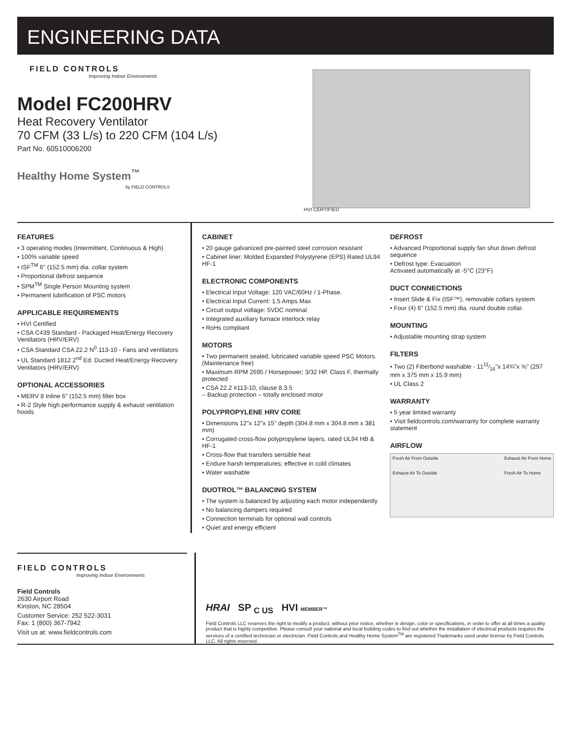ENGINEERING DATA
FIELD CONTROLS
Improving Indoor Environments
Model FC200HRV
Heat Recovery Ventilator
70 CFM (33 L/s) to 220 CFM (104 L/s)
Part No. 60510006200
Healthy Home System<sup>™</sup>
by FIELD CONTROLS
HVI CERTIFIED
FEATURES
• 3 operating modes (Intermittent, Continuous & High)
• 100% variable speed
• ISF<sup>TM</sup> 6" (152.5 mm) dia. collar system
• Proportional defrost sequence
• SPM<sup>TM</sup> Single Person Mounting system
• Permanent lubrification of PSC motors
APPLICABLE REQUIREMENTS
• HVI Certified
• CSA C439 Standard - Packaged Heat/Energy Recovery Ventilators (HRV/ERV)
• CSA Standard CSA 22.2 N<sup>0</sup>.113-10 - Fans and ventilators
• UL Standard 1812 2<sup>nd</sup> Ed. Ducted Heat/Energy Recovery Ventilators (HRV/ERV)
OPTIONAL ACCESSORIES
• MERV 8 Inline 6" (152.5 mm) filter box
• R-2 Style high performance supply & exhaust ventilation hoods
CABINET
• 20 gauge galvanized pre-painted steel corrosion resistant
• Cabinet liner: Molded Expanded Polystyrene (EPS) Rated UL94 HF-1
ELECTRONIC COMPONENTS
• Electrical Input Voltage: 120 VAC/60Hz / 1-Phase.
• Electrical Input Current: 1.5 Amps Max
• Circuit output voltage: 5VDC nominal
• Integrated auxiliary furnace interlock relay
• RoHs compliant
MOTORS
• Two permanent sealed, lubricated variable speed PSC Motors. (Maintenance free)
• Maximum RPM 2695 / Horsepower; 3/32 HP. Class F, thermally protected
• CSA 22.2 #113-10, clause 8.3.5
– Backup protection – totally enclosed motor
POLYPROPYLENE HRV CORE
• Dimensions 12"x 12"x 15" depth (304.8 mm x 304.8 mm x 381 mm)
• Corrugated cross-flow polypropylene layers, rated UL94 HB & HF-1
• Cross-flow that transfers sensible heat
• Endure harsh temperatures; effective in cold climates
• Water washable
DUOTROL™ BALANCING SYSTEM
• The system is balanced by adjusting each motor independently
• No balancing dampers required
• Connection terminals for optional wall controls
• Quiet and energy efficient
DEFROST
• Advanced Proportional supply fan shut down defrost sequence
• Defrost type: Evacuation
Activated automatically at -5°C (23°F)
DUCT CONNECTIONS
• Insert Slide & Fix (ISF™), removable collars system
• Four (4) 6" (152.5 mm) dia. round double collar.
MOUNTING
• Adjustable mounting strap system
FILTERS
• Two (2) Fiberbond washable - 1111⁄16"x 14¾"x ⅝" (297 mm x 375 mm x 15.9 mm)
• UL Class 2
WARRANTY
• 5 year limited warranty
• Visit fieldcontrols.com/warranty for complete warranty statement
AIRFLOW
Fresh Air From Outside
Exhaust Air To Outside
Exhaust Air From Home
Fresh Air To Home
FIELD CONTROLS
Improving Indoor Environments
Field Controls
2630 Airport Road
Kinston, NC 28504
Customer Service: 252 522-3031
Fax: 1 (800) 367-7942
Visit us at: www.fieldcontrols.com
HRAI SP <sub>C US</sub> HVI MEMBER™
Field Controls LLC reserves the right to modify a product, without prior notice, whether in design, color or specifications, in order to offer at all times a quality product that is highly competitive. Please consult your national and local building codes to find out whether the installation of electrical products requires the services of a certified technician or electrician. Field Controls and Healthy Home System<sup>TM</sup> are registered Trademarks used under license by Field Controls LLC. All rights reserved.